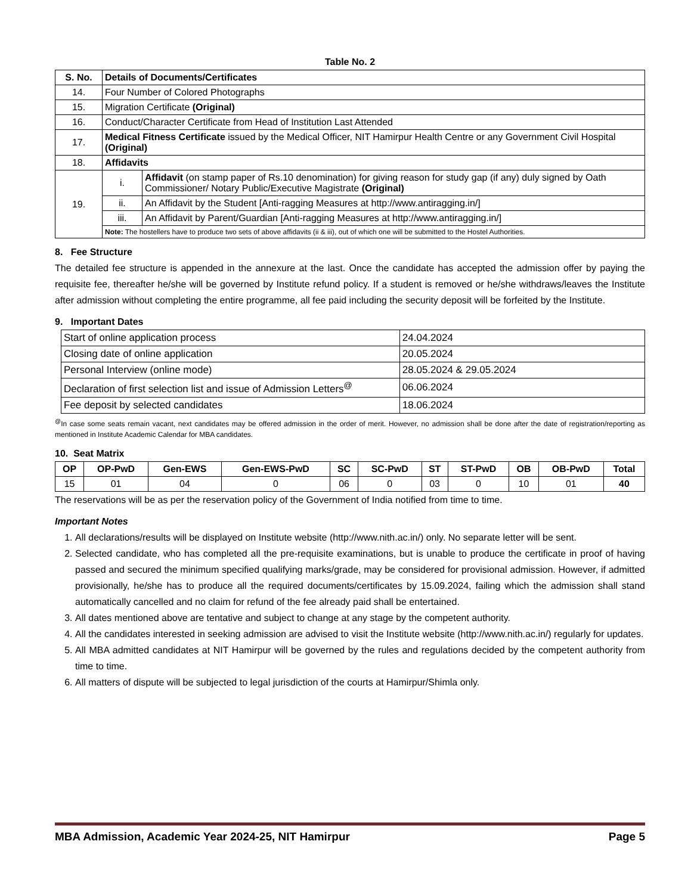Table No. 2
| S. No. | Details of Documents/Certificates | |
| --- | --- | --- |
| 14. | Four Number of Colored Photographs | |
| 15. | Migration Certificate (Original) | |
| 16. | Conduct/Character Certificate from Head of Institution Last Attended | |
| 17. | Medical Fitness Certificate issued by the Medical Officer, NIT Hamirpur Health Centre or any Government Civil Hospital (Original) | |
| 18. | Affidavits | |
| 19. | i. | Affidavit (on stamp paper of Rs.10 denomination) for giving reason for study gap (if any) duly signed by Oath Commissioner/ Notary Public/Executive Magistrate (Original) |
| | ii. | An Affidavit by the Student [Anti-ragging Measures at http://www.antiragging.in/] |
| | iii. | An Affidavit by Parent/Guardian [Anti-ragging Measures at http://www.antiragging.in/] |
| | Note: The hostellers have to produce two sets of above affidavits (ii & iii), out of which one will be submitted to the Hostel Authorities. | |
8. Fee Structure
The detailed fee structure is appended in the annexure at the last. Once the candidate has accepted the admission offer by paying the requisite fee, thereafter he/she will be governed by Institute refund policy. If a student is removed or he/she withdraws/leaves the Institute after admission without completing the entire programme, all fee paid including the security deposit will be forfeited by the Institute.
9. Important Dates
| Start of online application process | 24.04.2024 |
| Closing date of online application | 20.05.2024 |
| Personal Interview (online mode) | 28.05.2024 & 29.05.2024 |
| Declaration of first selection list and issue of Admission Letters<sup>@</sup> | 06.06.2024 |
| Fee deposit by selected candidates | 18.06.2024 |
<sup>@</sup>In case some seats remain vacant, next candidates may be offered admission in the order of merit. However, no admission shall be done after the date of registration/reporting as mentioned in Institute Academic Calendar for MBA candidates.
10. Seat Matrix
| OP | OP-PwD | Gen-EWS | Gen-EWS-PwD | SC | SC-PwD | ST | ST-PwD | OB | OB-PwD | Total |
| --- | --- | --- | --- | --- | --- | --- | --- | --- | --- | --- |
| 15 | 01 | 04 | 0 | 06 | 0 | 03 | 0 | 10 | 01 | 40 |
The reservations will be as per the reservation policy of the Government of India notified from time to time.
Important Notes
1. All declarations/results will be displayed on Institute website (http://www.nith.ac.in/) only. No separate letter will be sent.
2. Selected candidate, who has completed all the pre-requisite examinations, but is unable to produce the certificate in proof of having passed and secured the minimum specified qualifying marks/grade, may be considered for provisional admission. However, if admitted provisionally, he/she has to produce all the required documents/certificates by 15.09.2024, failing which the admission shall stand automatically cancelled and no claim for refund of the fee already paid shall be entertained.
3. All dates mentioned above are tentative and subject to change at any stage by the competent authority.
4. All the candidates interested in seeking admission are advised to visit the Institute website (http://www.nith.ac.in/) regularly for updates.
5. All MBA admitted candidates at NIT Hamirpur will be governed by the rules and regulations decided by the competent authority from time to time.
6. All matters of dispute will be subjected to legal jurisdiction of the courts at Hamirpur/Shimla only.
MBA Admission, Academic Year 2024-25, NIT Hamirpur Page 5